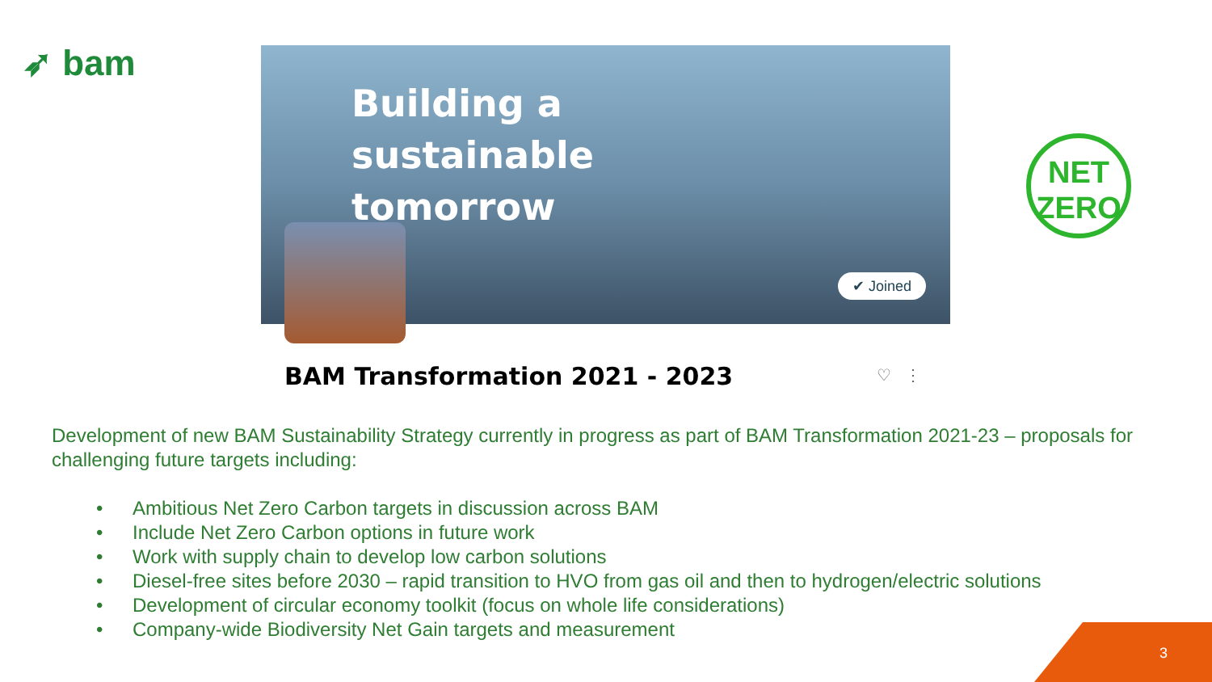➶ bam
Building a
sustainable
tomorrow
✔ Joined
BAM Transformation 2021 - 2023 ♡ ⋮
NET
ZERO
Development of new BAM Sustainability Strategy currently in progress as part of BAM Transformation 2021-23 – proposals for challenging future targets including:
• Ambitious Net Zero Carbon targets in discussion across BAM
• Include Net Zero Carbon options in future work
• Work with supply chain to develop low carbon solutions
• Diesel-free sites before 2030 – rapid transition to HVO from gas oil and then to hydrogen/electric solutions
• Development of circular economy toolkit (focus on whole life considerations)
• Company-wide Biodiversity Net Gain targets and measurement
3